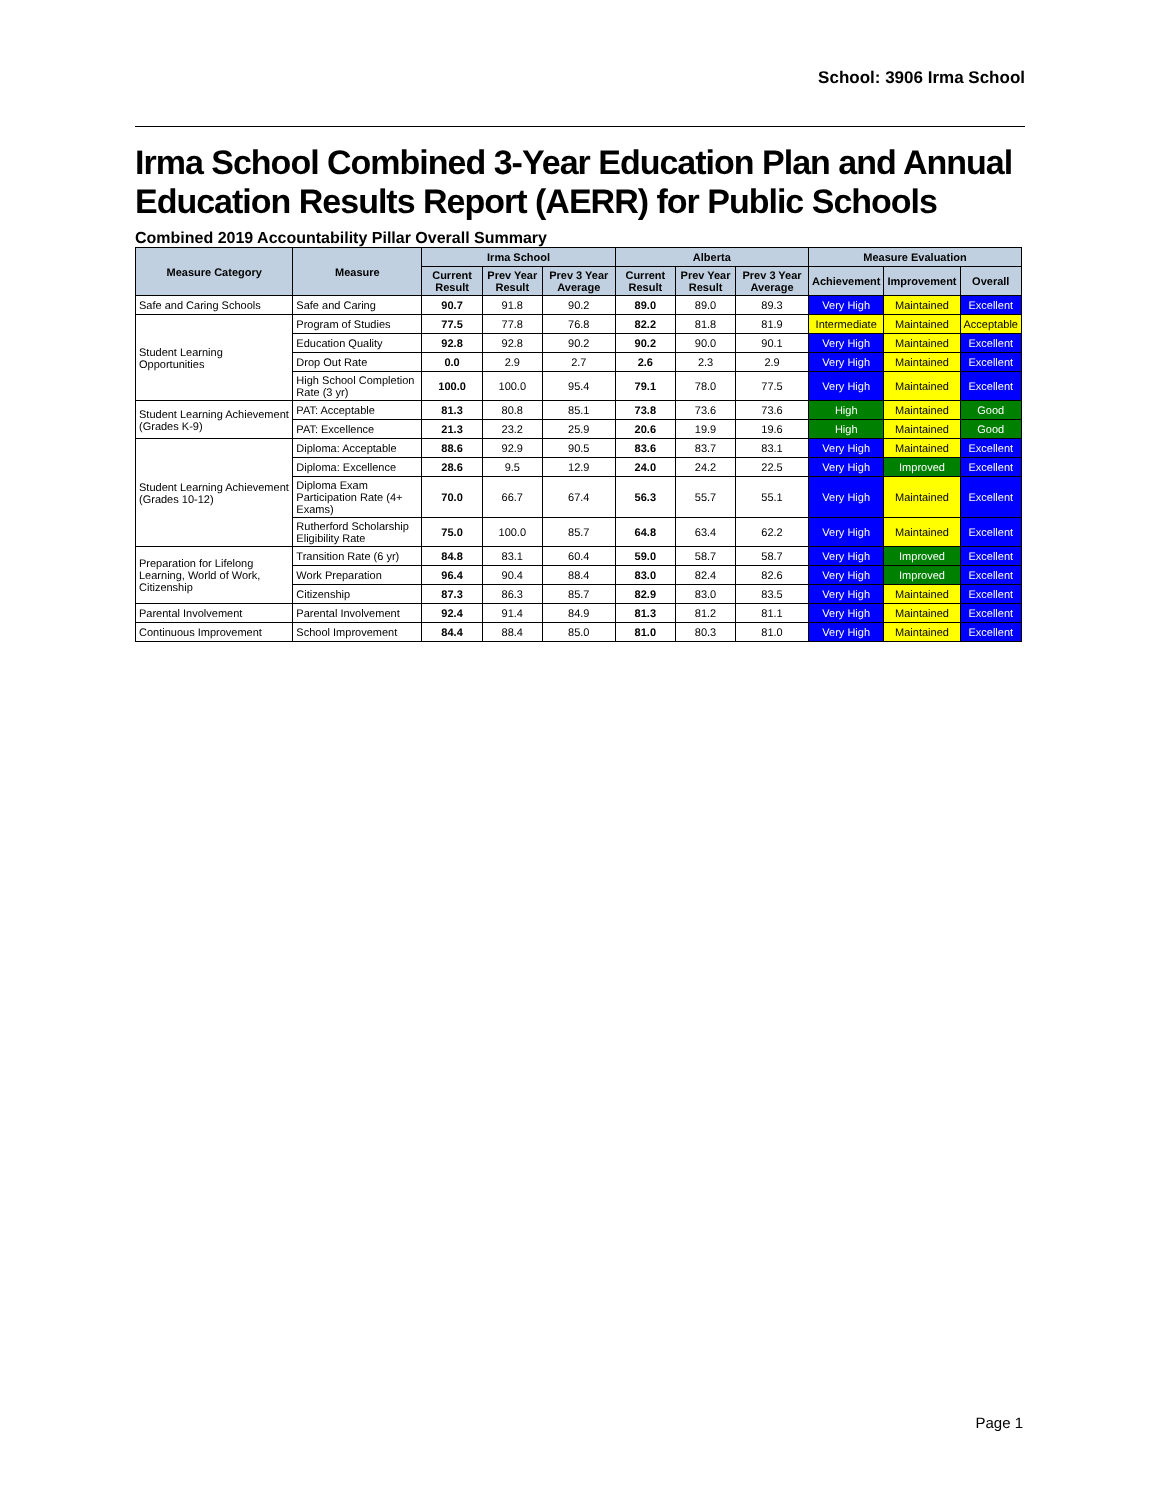School: 3906 Irma School
Irma School Combined 3-Year Education Plan and Annual Education Results Report (AERR) for Public Schools
Combined 2019 Accountability Pillar Overall Summary
| Measure Category | Measure | Irma School | | | Alberta | | | Measure Evaluation | | |
| --- | --- | --- | --- | --- | --- | --- | --- | --- | --- | --- |
| | | Current Result | Prev Year Result | Prev 3 Year Average | Current Result | Prev Year Result | Prev 3 Year Average | Achievement | Improvement | Overall |
| Safe and Caring Schools | Safe and Caring | 90.7 | 91.8 | 90.2 | 89.0 | 89.0 | 89.3 | Very High | Maintained | Excellent |
| Student Learning Opportunities | Program of Studies | 77.5 | 77.8 | 76.8 | 82.2 | 81.8 | 81.9 | Intermediate | Maintained | Acceptable |
| | Education Quality | 92.8 | 92.8 | 90.2 | 90.2 | 90.0 | 90.1 | Very High | Maintained | Excellent |
| | Drop Out Rate | 0.0 | 2.9 | 2.7 | 2.6 | 2.3 | 2.9 | Very High | Maintained | Excellent |
| | High School Completion Rate (3 yr) | 100.0 | 100.0 | 95.4 | 79.1 | 78.0 | 77.5 | Very High | Maintained | Excellent |
| Student Learning Achievement (Grades K-9) | PAT: Acceptable | 81.3 | 80.8 | 85.1 | 73.8 | 73.6 | 73.6 | High | Maintained | Good |
| | PAT: Excellence | 21.3 | 23.2 | 25.9 | 20.6 | 19.9 | 19.6 | High | Maintained | Good |
| Student Learning Achievement (Grades 10-12) | Diploma: Acceptable | 88.6 | 92.9 | 90.5 | 83.6 | 83.7 | 83.1 | Very High | Maintained | Excellent |
| | Diploma: Excellence | 28.6 | 9.5 | 12.9 | 24.0 | 24.2 | 22.5 | Very High | Improved | Excellent |
| | Diploma Exam Participation Rate (4+ Exams) | 70.0 | 66.7 | 67.4 | 56.3 | 55.7 | 55.1 | Very High | Maintained | Excellent |
| | Rutherford Scholarship Eligibility Rate | 75.0 | 100.0 | 85.7 | 64.8 | 63.4 | 62.2 | Very High | Maintained | Excellent |
| Preparation for Lifelong Learning, World of Work, Citizenship | Transition Rate (6 yr) | 84.8 | 83.1 | 60.4 | 59.0 | 58.7 | 58.7 | Very High | Improved | Excellent |
| | Work Preparation | 96.4 | 90.4 | 88.4 | 83.0 | 82.4 | 82.6 | Very High | Improved | Excellent |
| | Citizenship | 87.3 | 86.3 | 85.7 | 82.9 | 83.0 | 83.5 | Very High | Maintained | Excellent |
| Parental Involvement | Parental Involvement | 92.4 | 91.4 | 84.9 | 81.3 | 81.2 | 81.1 | Very High | Maintained | Excellent |
| Continuous Improvement | School Improvement | 84.4 | 88.4 | 85.0 | 81.0 | 80.3 | 81.0 | Very High | Maintained | Excellent |
Page 1